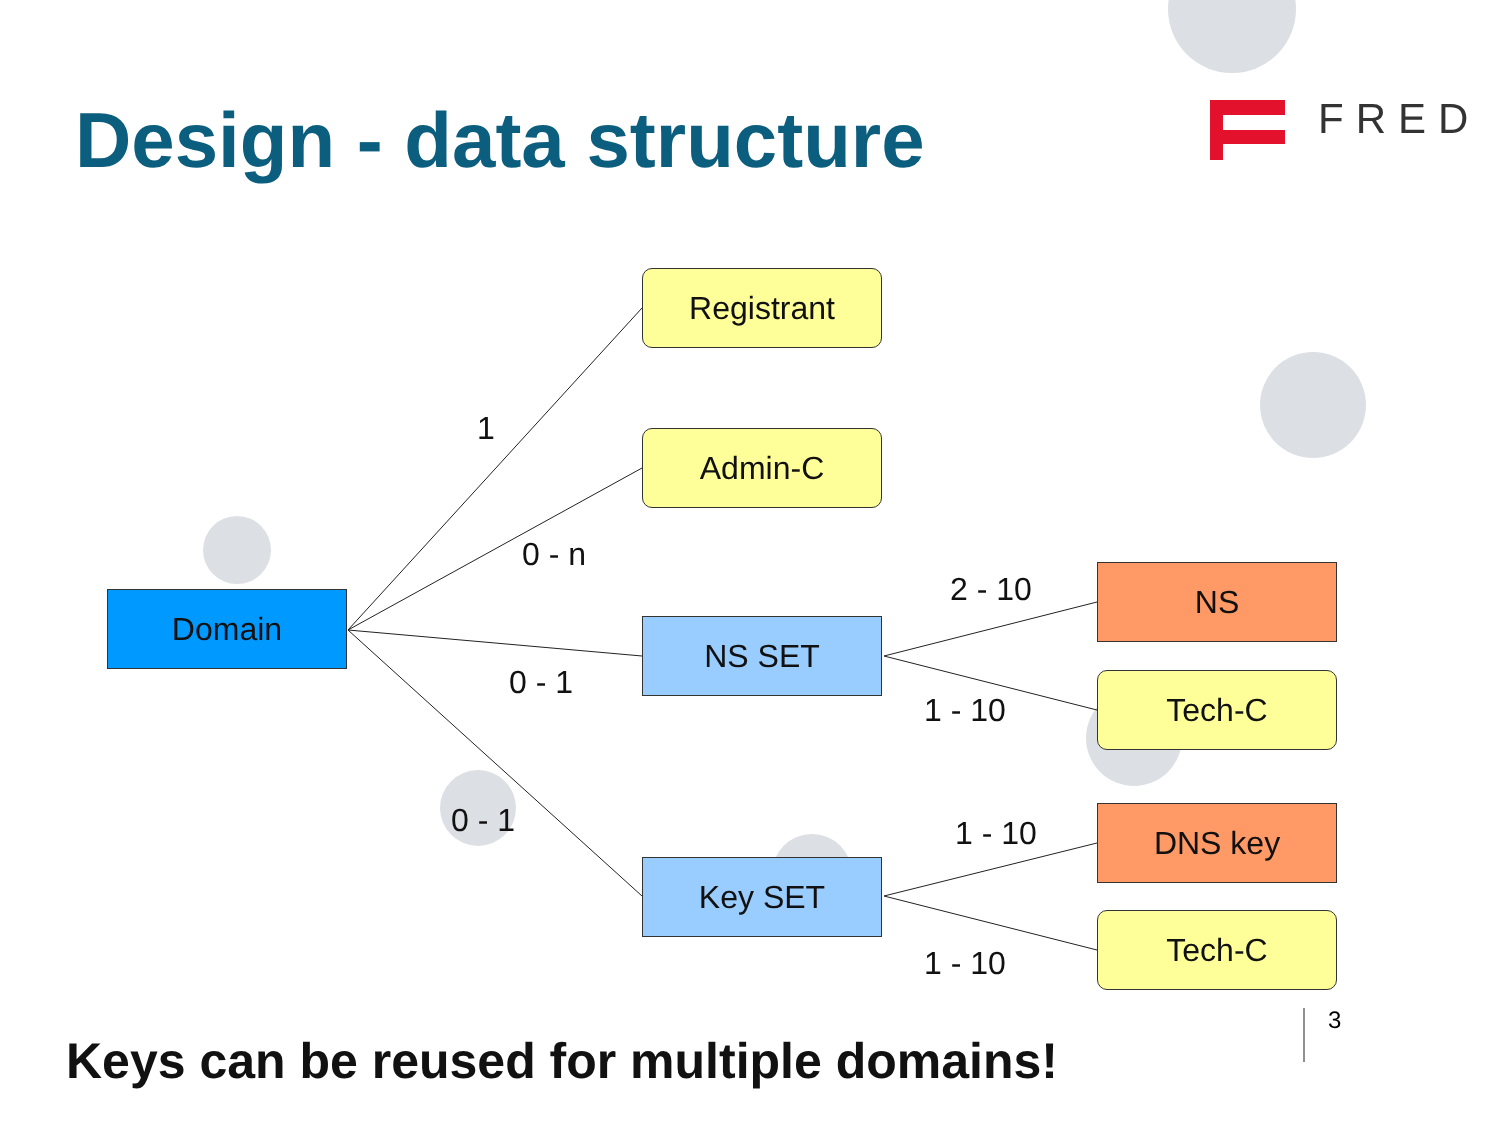Design - data structure FRED
Domain
Registrant
Admin-C
NS SET
Key SET
NS
Tech-C
DNS key
Tech-C
1
0 - n
0 - 1
0 - 1
2 - 10
1 - 10
1 - 10
1 - 10
Keys can be reused for multiple domains!
3